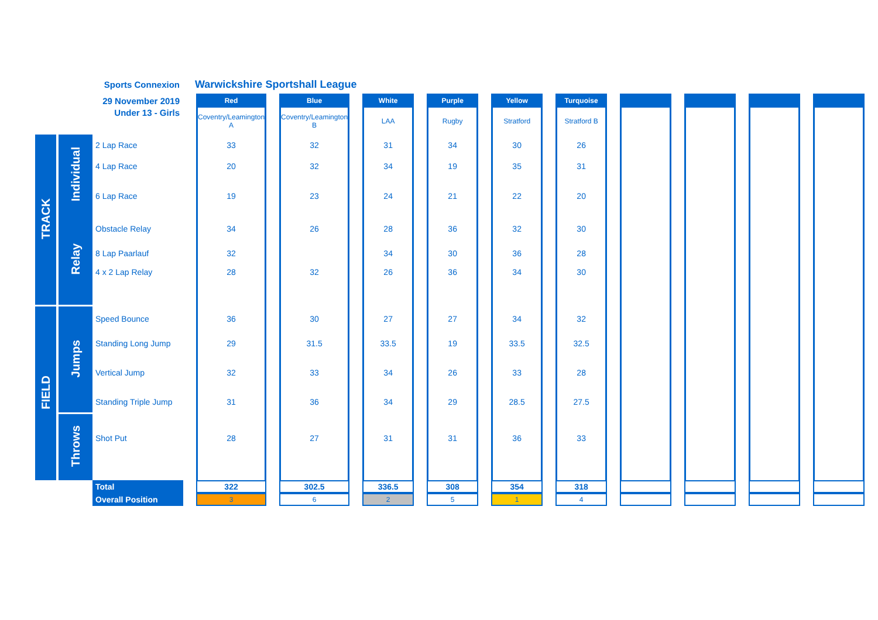| Sports Connexion | | | Warwickshire Sportshall League | | | | | | | | | | | | | | | | | | | |
| 29 November 2019 | | | | Red | | Blue | | White | | Purple | | Yellow | | Turquoise | | | | | | | | |
| Under 13 - Girls | | | | Coventry/Leamington A | | Coventry/Leamington B | | LAA | | Rugby | | Stratford | | Stratford B | | | | | | | | |
| TRACK | Individual | 2 Lap Race | | 33 | | 32 | | 31 | | 34 | | 30 | | 26 | | | | | | | | |
| | | 4 Lap Race | | 20 | | 32 | | 34 | | 19 | | 35 | | 31 | | | | | | | | |
| | | 6 Lap Race | | 19 | | 23 | | 24 | | 21 | | 22 | | 20 | | | | | | | | |
| | Relay | Obstacle Relay | | 34 | | 26 | | 28 | | 36 | | 32 | | 30 | | | | | | | | |
| | | 8 Lap Paarlauf | | 32 | | | | 34 | | 30 | | 36 | | 28 | | | | | | | | |
| | | 4 x 2 Lap Relay | | 28 | | 32 | | 26 | | 36 | | 34 | | 30 | | | | | | | | |
| FIELD | Jumps | Speed Bounce | | 36 | | 30 | | 27 | | 27 | | 34 | | 32 | | | | | | | | |
| | | Standing Long Jump | | 29 | | 31.5 | | 33.5 | | 19 | | 33.5 | | 32.5 | | | | | | | | |
| | | Vertical Jump | | 32 | | 33 | | 34 | | 26 | | 33 | | 28 | | | | | | | | |
| | | Standing Triple Jump | | 31 | | 36 | | 34 | | 29 | | 28.5 | | 27.5 | | | | | | | | |
| | Throws | Shot Put | | 28 | | 27 | | 31 | | 31 | | 36 | | 33 | | | | | | | | |
| | | Total | | 322 | | 302.5 | | 336.5 | | 308 | | 354 | | 318 | | | | | | | | |
| | | Overall Position | | 3 | | 6 | | 2 | | 5 | | 1 | | 4 | | | | | | | | |